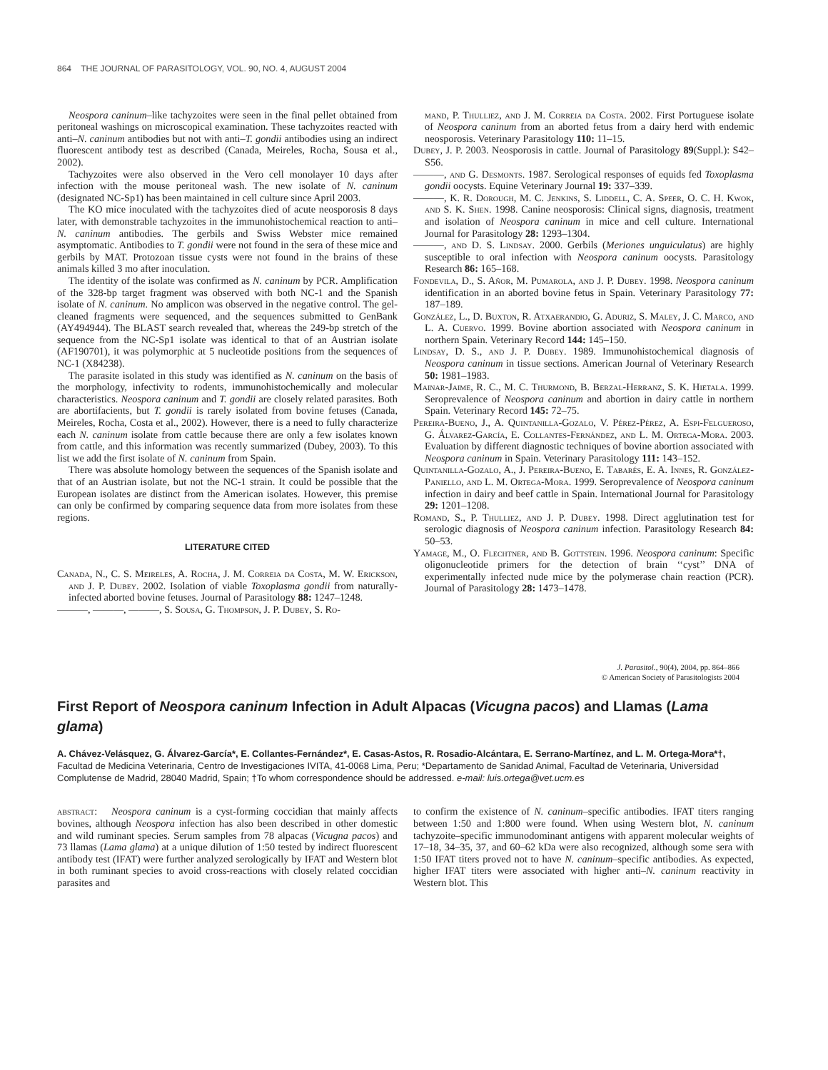864 THE JOURNAL OF PARASITOLOGY, VOL. 90, NO. 4, AUGUST 2004
Neospora caninum–like tachyzoites were seen in the final pellet obtained from peritoneal washings on microscopical examination. These tachyzoites reacted with anti–N. caninum antibodies but not with anti–T. gondii antibodies using an indirect fluorescent antibody test as described (Canada, Meireles, Rocha, Sousa et al., 2002).
Tachyzoites were also observed in the Vero cell monolayer 10 days after infection with the mouse peritoneal wash. The new isolate of N. caninum (designated NC-Sp1) has been maintained in cell culture since April 2003.
The KO mice inoculated with the tachyzoites died of acute neosporosis 8 days later, with demonstrable tachyzoites in the immunohistochemical reaction to anti–N. caninum antibodies. The gerbils and Swiss Webster mice remained asymptomatic. Antibodies to T. gondii were not found in the sera of these mice and gerbils by MAT. Protozoan tissue cysts were not found in the brains of these animals killed 3 mo after inoculation.
The identity of the isolate was confirmed as N. caninum by PCR. Amplification of the 328-bp target fragment was observed with both NC-1 and the Spanish isolate of N. caninum. No amplicon was observed in the negative control. The gel-cleaned fragments were sequenced, and the sequences submitted to GenBank (AY494944). The BLAST search revealed that, whereas the 249-bp stretch of the sequence from the NC-Sp1 isolate was identical to that of an Austrian isolate (AF190701), it was polymorphic at 5 nucleotide positions from the sequences of NC-1 (X84238).
The parasite isolated in this study was identified as N. caninum on the basis of the morphology, infectivity to rodents, immunohistochemically and molecular characteristics. Neospora caninum and T. gondii are closely related parasites. Both are abortifacients, but T. gondii is rarely isolated from bovine fetuses (Canada, Meireles, Rocha, Costa et al., 2002). However, there is a need to fully characterize each N. caninum isolate from cattle because there are only a few isolates known from cattle, and this information was recently summarized (Dubey, 2003). To this list we add the first isolate of N. caninum from Spain.
There was absolute homology between the sequences of the Spanish isolate and that of an Austrian isolate, but not the NC-1 strain. It could be possible that the European isolates are distinct from the American isolates. However, this premise can only be confirmed by comparing sequence data from more isolates from these regions.
LITERATURE CITED
Canada, N., C. S. Meireles, A. Rocha, J. M. Correia da Costa, M. W. Erickson, and J. P. Dubey. 2002. Isolation of viable Toxoplasma gondii from naturally-infected aborted bovine fetuses. Journal of Parasitology 88: 1247–1248.
———, ———, ———, S. Sousa, G. Thompson, J. P. Dubey, S. Ro-
mand, P. Thulliez, and J. M. Correia da Costa. 2002. First Portuguese isolate of Neospora caninum from an aborted fetus from a dairy herd with endemic neosporosis. Veterinary Parasitology 110: 11–15.
Dubey, J. P. 2003. Neosporosis in cattle. Journal of Parasitology 89(Suppl.): S42–S56.
———, and G. Desmonts. 1987. Serological responses of equids fed Toxoplasma gondii oocysts. Equine Veterinary Journal 19: 337–339.
———, K. R. Dorough, M. C. Jenkins, S. Liddell, C. A. Speer, O. C. H. Kwok, and S. K. Shen. 1998. Canine neosporosis: Clinical signs, diagnosis, treatment and isolation of Neospora caninum in mice and cell culture. International Journal for Parasitology 28: 1293–1304.
———, and D. S. Lindsay. 2000. Gerbils (Meriones unguiculatus) are highly susceptible to oral infection with Neospora caninum oocysts. Parasitology Research 86: 165–168.
Fondevila, D., S. Añor, M. Pumarola, and J. P. Dubey. 1998. Neospora caninum identification in an aborted bovine fetus in Spain. Veterinary Parasitology 77: 187–189.
González, L., D. Buxton, R. Atxaerandio, G. Aduriz, S. Maley, J. C. Marco, and L. A. Cuervo. 1999. Bovine abortion associated with Neospora caninum in northern Spain. Veterinary Record 144: 145–150.
Lindsay, D. S., and J. P. Dubey. 1989. Immunohistochemical diagnosis of Neospora caninum in tissue sections. American Journal of Veterinary Research 50: 1981–1983.
Mainar-Jaime, R. C., M. C. Thurmond, B. Berzal-Herranz, S. K. Hietala. 1999. Seroprevalence of Neospora caninum and abortion in dairy cattle in northern Spain. Veterinary Record 145: 72–75.
Pereira-Bueno, J., A. Quintanilla-Gozalo, V. Pérez-Pérez, A. Espi-Felgueroso, G. Álvarez-García, E. Collantes-Fernández, and L. M. Ortega-Mora. 2003. Evaluation by different diagnostic techniques of bovine abortion associated with Neospora caninum in Spain. Veterinary Parasitology 111: 143–152.
Quintanilla-Gozalo, A., J. Pereira-Bueno, E. Tabarés, E. A. Innes, R. González-Paniello, and L. M. Ortega-Mora. 1999. Seroprevalence of Neospora caninum infection in dairy and beef cattle in Spain. International Journal for Parasitology 29: 1201–1208.
Romand, S., P. Thulliez, and J. P. Dubey. 1998. Direct agglutination test for serologic diagnosis of Neospora caninum infection. Parasitology Research 84: 50–53.
Yamage, M., O. Flechtner, and B. Gottstein. 1996. Neospora caninum: Specific oligonucleotide primers for the detection of brain ‘‘cyst’’ DNA of experimentally infected nude mice by the polymerase chain reaction (PCR). Journal of Parasitology 28: 1473–1478.
J. Parasitol., 90(4), 2004, pp. 864–866
© American Society of Parasitologists 2004
First Report of Neospora caninum Infection in Adult Alpacas (Vicugna pacos) and Llamas (Lama glama)
A. Chávez-Velásquez, G. Álvarez-García*, E. Collantes-Fernández*, E. Casas-Astos, R. Rosadio-Alcántara, E. Serrano-Martínez, and L. M. Ortega-Mora*†, Facultad de Medicina Veterinaria, Centro de Investigaciones IVITA, 41-0068 Lima, Peru; *Departamento de Sanidad Animal, Facultad de Veterinaria, Universidad Complutense de Madrid, 28040 Madrid, Spain; †To whom correspondence should be addressed. e-mail: luis.ortega@vet.ucm.es
abstract: Neospora caninum is a cyst-forming coccidian that mainly affects bovines, although Neospora infection has also been described in other domestic and wild ruminant species. Serum samples from 78 alpacas (Vicugna pacos) and 73 llamas (Lama glama) at a unique dilution of 1:50 tested by indirect fluorescent antibody test (IFAT) were further analyzed serologically by IFAT and Western blot in both ruminant species to avoid cross-reactions with closely related coccidian parasites and
to confirm the existence of N. caninum–specific antibodies. IFAT titers ranging between 1:50 and 1:800 were found. When using Western blot, N. caninum tachyzoite–specific immunodominant antigens with apparent molecular weights of 17–18, 34–35, 37, and 60–62 kDa were also recognized, although some sera with 1:50 IFAT titers proved not to have N. caninum–specific antibodies. As expected, higher IFAT titers were associated with higher anti–N. caninum reactivity in Western blot. This